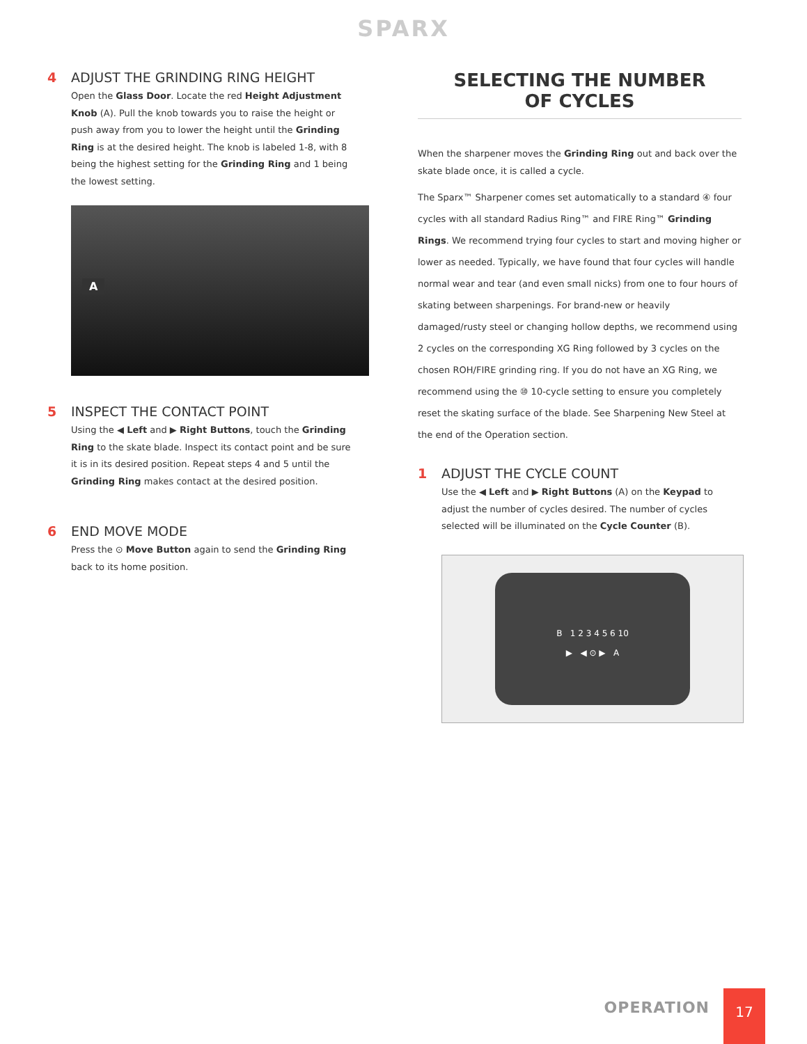SPARX
4 ADJUST THE GRINDING RING HEIGHT
Open the Glass Door. Locate the red Height Adjustment Knob (A). Pull the knob towards you to raise the height or push away from you to lower the height until the Grinding Ring is at the desired height. The knob is labeled 1-8, with 8 being the highest setting for the Grinding Ring and 1 being the lowest setting.
A
5 INSPECT THE CONTACT POINT
Using the ◀ Left and ▶ Right Buttons, touch the Grinding Ring to the skate blade. Inspect its contact point and be sure it is in its desired position. Repeat steps 4 and 5 until the Grinding Ring makes contact at the desired position.
6 END MOVE MODE
Press the ⊙ Move Button again to send the Grinding Ring back to its home position.
SELECTING THE NUMBER
OF CYCLES
When the sharpener moves the Grinding Ring out and back over the skate blade once, it is called a cycle.
The Sparx™ Sharpener comes set automatically to a standard ④ four cycles with all standard Radius Ring™ and FIRE Ring™ Grinding Rings. We recommend trying four cycles to start and moving higher or lower as needed. Typically, we have found that four cycles will handle normal wear and tear (and even small nicks) from one to four hours of skating between sharpenings. For brand-new or heavily damaged/rusty steel or changing hollow depths, we recommend using 2 cycles on the corresponding XG Ring followed by 3 cycles on the chosen ROH/FIRE grinding ring. If you do not have an XG Ring, we recommend using the ⑩ 10-cycle setting to ensure you completely reset the skating surface of the blade. See Sharpening New Steel at the end of the Operation section.
1 ADJUST THE CYCLE COUNT
Use the ◀ Left and ▶ Right Buttons (A) on the Keypad to adjust the number of cycles desired. The number of cycles selected will be illuminated on the Cycle Counter (B).
B 1 2 3 4 5 6 10
▶ ◀ ⊙ ▶ A
OPERATION
17